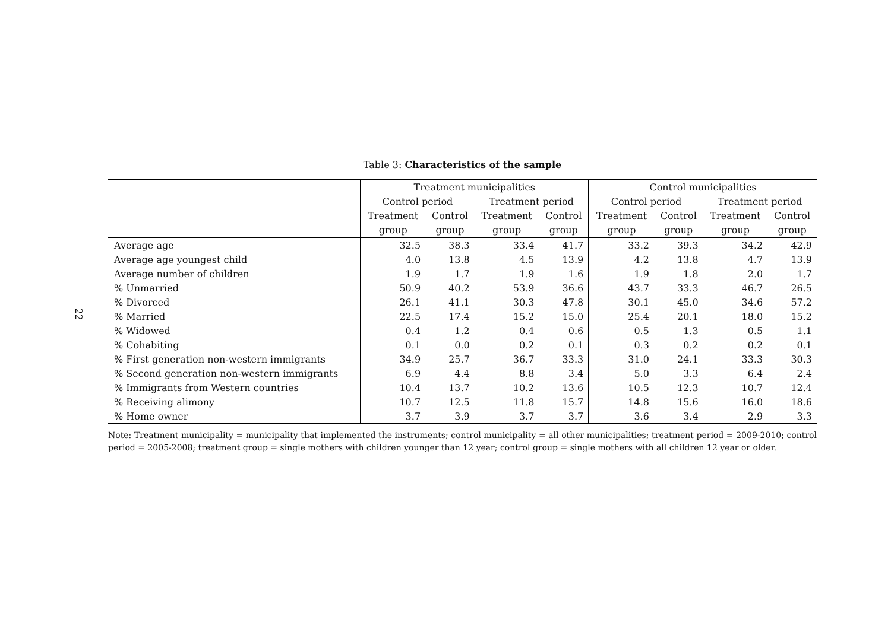22
Table 3: Characteristics of the sample
| | Treatment municipalities | | | | Control municipalities | | | |
| --- | --- | --- | --- | --- | --- | --- | --- | --- |
| | Control period | | Treatment period | | Control period | | Treatment period | |
| | Treatment | Control | Treatment | Control | Treatment | Control | Treatment | Control |
| | group | group | group | group | group | group | group | group |
| Average age | 32.5 | 38.3 | 33.4 | 41.7 | 33.2 | 39.3 | 34.2 | 42.9 |
| Average age youngest child | 4.0 | 13.8 | 4.5 | 13.9 | 4.2 | 13.8 | 4.7 | 13.9 |
| Average number of children | 1.9 | 1.7 | 1.9 | 1.6 | 1.9 | 1.8 | 2.0 | 1.7 |
| % Unmarried | 50.9 | 40.2 | 53.9 | 36.6 | 43.7 | 33.3 | 46.7 | 26.5 |
| % Divorced | 26.1 | 41.1 | 30.3 | 47.8 | 30.1 | 45.0 | 34.6 | 57.2 |
| % Married | 22.5 | 17.4 | 15.2 | 15.0 | 25.4 | 20.1 | 18.0 | 15.2 |
| % Widowed | 0.4 | 1.2 | 0.4 | 0.6 | 0.5 | 1.3 | 0.5 | 1.1 |
| % Cohabiting | 0.1 | 0.0 | 0.2 | 0.1 | 0.3 | 0.2 | 0.2 | 0.1 |
| % First generation non-western immigrants | 34.9 | 25.7 | 36.7 | 33.3 | 31.0 | 24.1 | 33.3 | 30.3 |
| % Second generation non-western immigrants | 6.9 | 4.4 | 8.8 | 3.4 | 5.0 | 3.3 | 6.4 | 2.4 |
| % Immigrants from Western countries | 10.4 | 13.7 | 10.2 | 13.6 | 10.5 | 12.3 | 10.7 | 12.4 |
| % Receiving alimony | 10.7 | 12.5 | 11.8 | 15.7 | 14.8 | 15.6 | 16.0 | 18.6 |
| % Home owner | 3.7 | 3.9 | 3.7 | 3.7 | 3.6 | 3.4 | 2.9 | 3.3 |
Note: Treatment municipality = municipality that implemented the instruments; control municipality = all other municipalities; treatment period = 2009-2010; control period = 2005-2008; treatment group = single mothers with children younger than 12 year; control group = single mothers with all children 12 year or older.